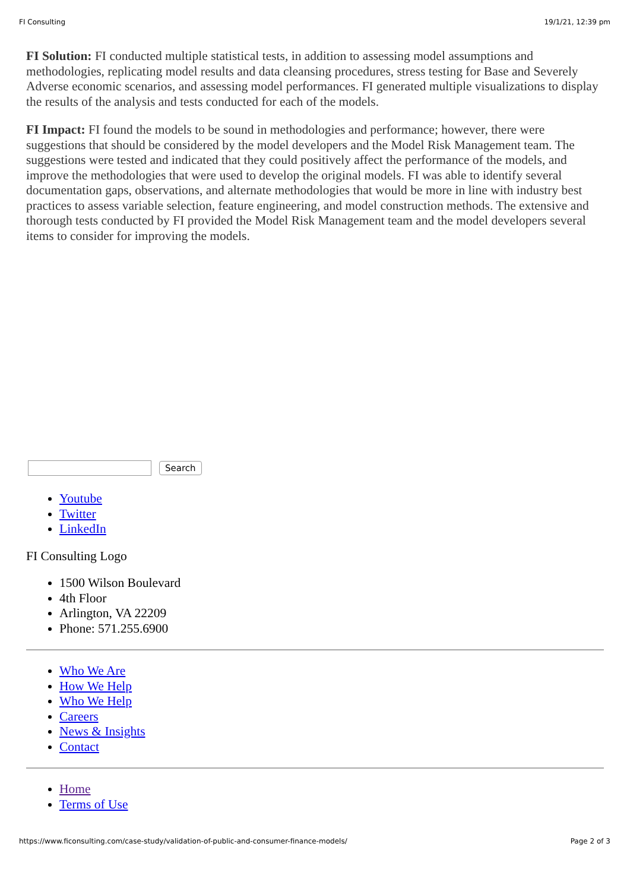FI Consulting 19/1/21, 12:39 pm
FI Solution: FI conducted multiple statistical tests, in addition to assessing model assumptions and methodologies, replicating model results and data cleansing procedures, stress testing for Base and Severely Adverse economic scenarios, and assessing model performances. FI generated multiple visualizations to display the results of the analysis and tests conducted for each of the models.
FI Impact: FI found the models to be sound in methodologies and performance; however, there were suggestions that should be considered by the model developers and the Model Risk Management team. The suggestions were tested and indicated that they could positively affect the performance of the models, and improve the methodologies that were used to develop the original models. FI was able to identify several documentation gaps, observations, and alternate methodologies that would be more in line with industry best practices to assess variable selection, feature engineering, and model construction methods. The extensive and thorough tests conducted by FI provided the Model Risk Management team and the model developers several items to consider for improving the models.
Search
Youtube
Twitter
LinkedIn
FI Consulting Logo
1500 Wilson Boulevard
4th Floor
Arlington, VA 22209
Phone: 571.255.6900
Who We Are
How We Help
Who We Help
Careers
News & Insights
Contact
Home
Terms of Use
https://www.ficonsulting.com/case-study/validation-of-public-and-consumer-finance-models/ Page 2 of 3